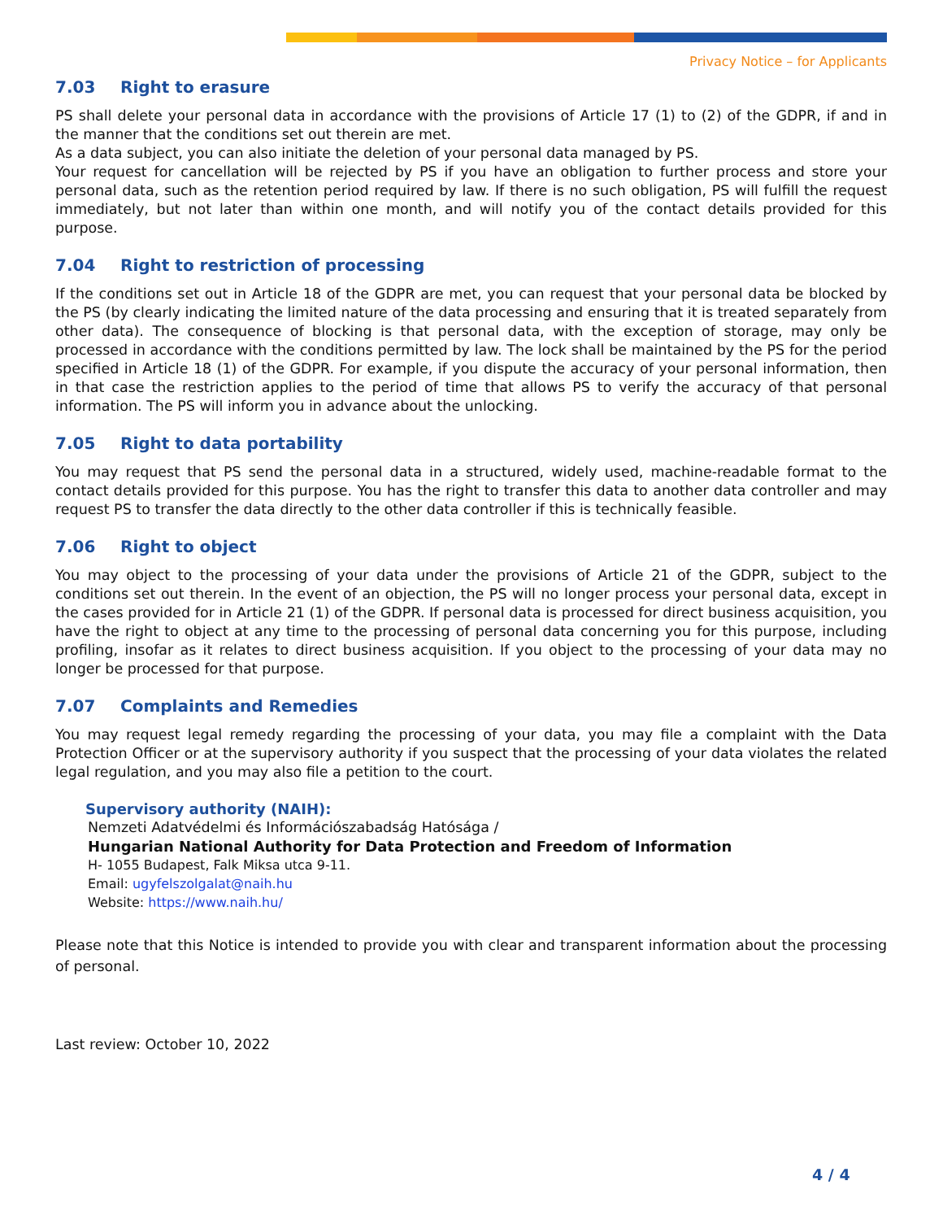Privacy Notice – for Applicants
7.03 Right to erasure
PS shall delete your personal data in accordance with the provisions of Article 17 (1) to (2) of the GDPR, if and in the manner that the conditions set out therein are met.
As a data subject, you can also initiate the deletion of your personal data managed by PS.
Your request for cancellation will be rejected by PS if you have an obligation to further process and store your personal data, such as the retention period required by law. If there is no such obligation, PS will fulfill the request immediately, but not later than within one month, and will notify you of the contact details provided for this purpose.
7.04 Right to restriction of processing
If the conditions set out in Article 18 of the GDPR are met, you can request that your personal data be blocked by the PS (by clearly indicating the limited nature of the data processing and ensuring that it is treated separately from other data). The consequence of blocking is that personal data, with the exception of storage, may only be processed in accordance with the conditions permitted by law. The lock shall be maintained by the PS for the period specified in Article 18 (1) of the GDPR. For example, if you dispute the accuracy of your personal information, then in that case the restriction applies to the period of time that allows PS to verify the accuracy of that personal information. The PS will inform you in advance about the unlocking.
7.05 Right to data portability
You may request that PS send the personal data in a structured, widely used, machine-readable format to the contact details provided for this purpose. You has the right to transfer this data to another data controller and may request PS to transfer the data directly to the other data controller if this is technically feasible.
7.06 Right to object
You may object to the processing of your data under the provisions of Article 21 of the GDPR, subject to the conditions set out therein. In the event of an objection, the PS will no longer process your personal data, except in the cases provided for in Article 21 (1) of the GDPR. If personal data is processed for direct business acquisition, you have the right to object at any time to the processing of personal data concerning you for this purpose, including profiling, insofar as it relates to direct business acquisition. If you object to the processing of your data may no longer be processed for that purpose.
7.07 Complaints and Remedies
You may request legal remedy regarding the processing of your data, you may file a complaint with the Data Protection Officer or at the supervisory authority if you suspect that the processing of your data violates the related legal regulation, and you may also file a petition to the court.
Supervisory authority (NAIH):
Nemzeti Adatvédelmi és Információszabadság Hatósága /
Hungarian National Authority for Data Protection and Freedom of Information
H- 1055 Budapest, Falk Miksa utca 9-11.
Email: ugyfelszolgalat@naih.hu
Website: https://www.naih.hu/
Please note that this Notice is intended to provide you with clear and transparent information about the processing of personal.
Last review: October 10, 2022
4 / 4